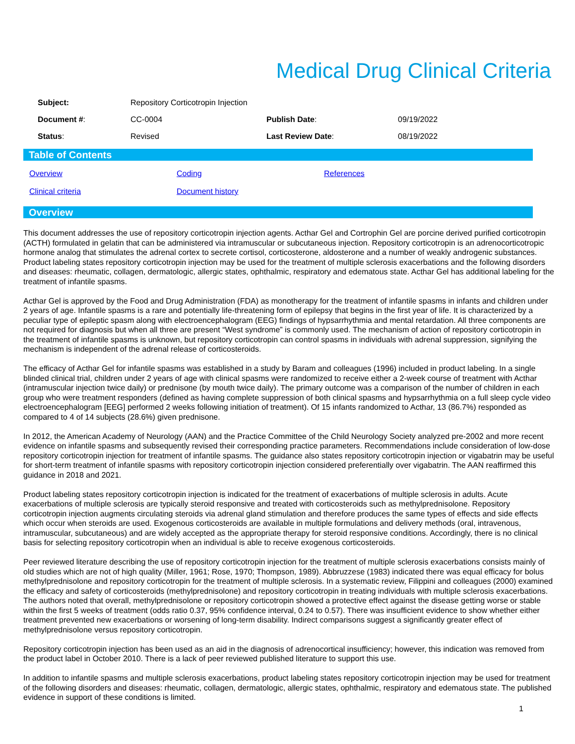Medical Drug Clinical Criteria
| Subject: | Repository Corticotropin Injection | | |
| Document # : | CC-0004 | Publish Date : | 09/19/2022 |
| Status : | Revised | Last Review Date : | 08/19/2022 |
Table of Contents
| Overview | Coding | References |
| Clinical criteria | Document history | |
Overview
This document addresses the use of repository corticotropin injection agents. Acthar Gel and Cortrophin Gel are porcine derived purified corticotropin (ACTH) formulated in gelatin that can be administered via intramuscular or subcutaneous injection. Repository corticotropin is an adrenocorticotropic hormone analog that stimulates the adrenal cortex to secrete cortisol, corticosterone, aldosterone and a number of weakly androgenic substances. Product labeling states repository corticotropin injection may be used for the treatment of multiple sclerosis exacerbations and the following disorders and diseases: rheumatic, collagen, dermatologic, allergic states, ophthalmic, respiratory and edematous state. Acthar Gel has additional labeling for the treatment of infantile spasms.
Acthar Gel is approved by the Food and Drug Administration (FDA) as monotherapy for the treatment of infantile spasms in infants and children under 2 years of age. Infantile spasms is a rare and potentially life-threatening form of epilepsy that begins in the first year of life. It is characterized by a peculiar type of epileptic spasm along with electroencephalogram (EEG) findings of hypsarrhythmia and mental retardation. All three components are not required for diagnosis but when all three are present “West syndrome” is commonly used. The mechanism of action of repository corticotropin in the treatment of infantile spasms is unknown, but repository corticotropin can control spasms in individuals with adrenal suppression, signifying the mechanism is independent of the adrenal release of corticosteroids.
The efficacy of Acthar Gel for infantile spasms was established in a study by Baram and colleagues (1996) included in product labeling. In a single blinded clinical trial, children under 2 years of age with clinical spasms were randomized to receive either a 2-week course of treatment with Acthar (intramuscular injection twice daily) or prednisone (by mouth twice daily). The primary outcome was a comparison of the number of children in each group who were treatment responders (defined as having complete suppression of both clinical spasms and hypsarrhythmia on a full sleep cycle video electroencephalogram [EEG] performed 2 weeks following initiation of treatment). Of 15 infants randomized to Acthar, 13 (86.7%) responded as compared to 4 of 14 subjects (28.6%) given prednisone.
In 2012, the American Academy of Neurology (AAN) and the Practice Committee of the Child Neurology Society analyzed pre-2002 and more recent evidence on infantile spasms and subsequently revised their corresponding practice parameters. Recommendations include consideration of low-dose repository corticotropin injection for treatment of infantile spasms. The guidance also states repository corticotropin injection or vigabatrin may be useful for short-term treatment of infantile spasms with repository corticotropin injection considered preferentially over vigabatrin. The AAN reaffirmed this guidance in 2018 and 2021.
Product labeling states repository corticotropin injection is indicated for the treatment of exacerbations of multiple sclerosis in adults. Acute exacerbations of multiple sclerosis are typically steroid responsive and treated with corticosteroids such as methylprednisolone. Repository corticotropin injection augments circulating steroids via adrenal gland stimulation and therefore produces the same types of effects and side effects which occur when steroids are used. Exogenous corticosteroids are available in multiple formulations and delivery methods (oral, intravenous, intramuscular, subcutaneous) and are widely accepted as the appropriate therapy for steroid responsive conditions. Accordingly, there is no clinical basis for selecting repository corticotropin when an individual is able to receive exogenous corticosteroids.
Peer reviewed literature describing the use of repository corticotropin injection for the treatment of multiple sclerosis exacerbations consists mainly of old studies which are not of high quality (Miller, 1961; Rose, 1970; Thompson, 1989). Abbruzzese (1983) indicated there was equal efficacy for bolus methylprednisolone and repository corticotropin for the treatment of multiple sclerosis. In a systematic review, Filippini and colleagues (2000) examined the efficacy and safety of corticosteroids (methylprednisolone) and repository corticotropin in treating individuals with multiple sclerosis exacerbations. The authors noted that overall, methylprednisolone or repository corticotropin showed a protective effect against the disease getting worse or stable within the first 5 weeks of treatment (odds ratio 0.37, 95% confidence interval, 0.24 to 0.57). There was insufficient evidence to show whether either treatment prevented new exacerbations or worsening of long-term disability. Indirect comparisons suggest a significantly greater effect of methylprednisolone versus repository corticotropin.
Repository corticotropin injection has been used as an aid in the diagnosis of adrenocortical insufficiency; however, this indication was removed from the product label in October 2010. There is a lack of peer reviewed published literature to support this use.
In addition to infantile spasms and multiple sclerosis exacerbations, product labeling states repository corticotropin injection may be used for treatment of the following disorders and diseases: rheumatic, collagen, dermatologic, allergic states, ophthalmic, respiratory and edematous state. The published evidence in support of these conditions is limited.
1